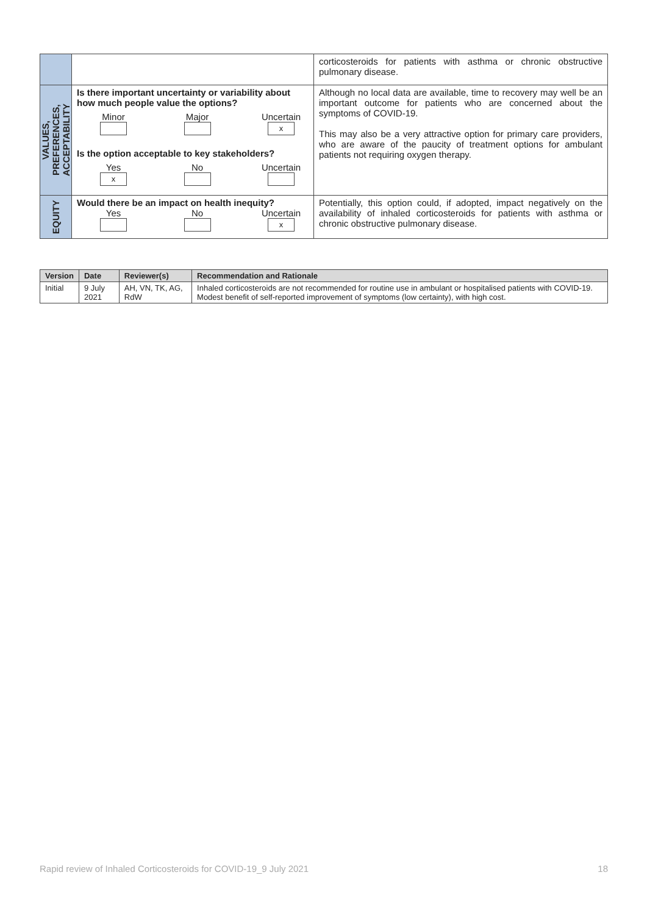| | | corticosteroids for patients with asthma or chronic obstructive pulmonary disease. |
| VALUES, PREFERENCES, ACCEPTABILITY | Is there important uncertainty or variability about how much people value the options? Minor Major Uncertain x Is the option acceptable to key stakeholders? Yes x No Uncertain | Although no local data are available, time to recovery may well be an important outcome for patients who are concerned about the symptoms of COVID-19. This may also be a very attractive option for primary care providers, who are aware of the paucity of treatment options for ambulant patients not requiring oxygen therapy. |
| EQUITY | Would there be an impact on health inequity? Yes No Uncertain x | Potentially, this option could, if adopted, impact negatively on the availability of inhaled corticosteroids for patients with asthma or chronic obstructive pulmonary disease. |
| Version | Date | Reviewer(s) | Recommendation and Rationale |
| --- | --- | --- | --- |
| Initial | 9 July 2021 | AH, VN, TK, AG, RdW | Inhaled corticosteroids are not recommended for routine use in ambulant or hospitalised patients with COVID-19. Modest benefit of self-reported improvement of symptoms (low certainty), with high cost. |
Rapid review of Inhaled Corticosteroids for COVID-19_9 July 2021 18